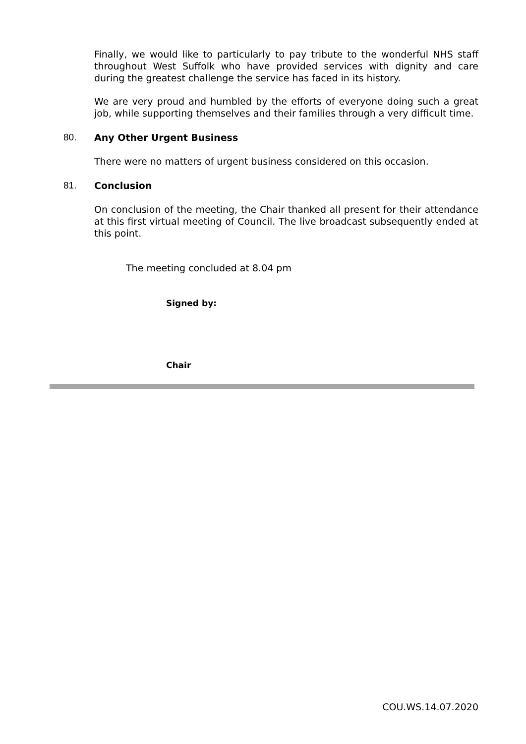Finally, we would like to particularly to pay tribute to the wonderful NHS staff throughout West Suffolk who have provided services with dignity and care during the greatest challenge the service has faced in its history.
We are very proud and humbled by the efforts of everyone doing such a great job, while supporting themselves and their families through a very difficult time.
80. Any Other Urgent Business
There were no matters of urgent business considered on this occasion.
81. Conclusion
On conclusion of the meeting, the Chair thanked all present for their attendance at this first virtual meeting of Council. The live broadcast subsequently ended at this point.
The meeting concluded at 8.04 pm
Signed by:
Chair
COU.WS.14.07.2020